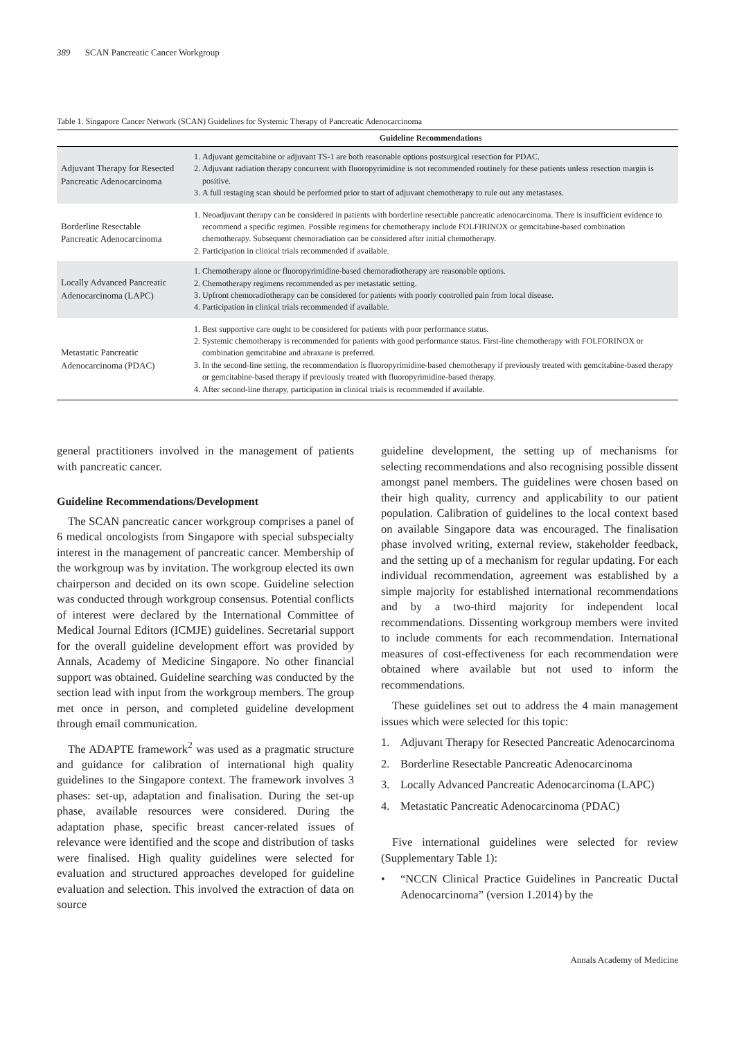389 SCAN Pancreatic Cancer Workgroup
Table 1. Singapore Cancer Network (SCAN) Guidelines for Systemic Therapy of Pancreatic Adenocarcinoma
| | Guideline Recommendations |
| --- | --- |
| Adjuvant Therapy for Resected Pancreatic Adenocarcinoma | 1. Adjuvant gemcitabine or adjuvant TS-1 are both reasonable options postsurgical resection for PDAC. 2. Adjuvant radiation therapy concurrent with fluoropyrimidine is not recommended routinely for these patients unless resection margin is positive. 3. A full restaging scan should be performed prior to start of adjuvant chemotherapy to rule out any metastases. |
| Borderline Resectable Pancreatic Adenocarcinoma | 1. Neoadjuvant therapy can be considered in patients with borderline resectable pancreatic adenocarcinoma. There is insufficient evidence to recommend a specific regimen. Possible regimens for chemotherapy include FOLFIRINOX or gemcitabine-based combination chemotherapy. Subsequent chemoradiation can be considered after initial chemotherapy. 2. Participation in clinical trials recommended if available. |
| Locally Advanced Pancreatic Adenocarcinoma (LAPC) | 1. Chemotherapy alone or fluoropyrimidine-based chemoradiotherapy are reasonable options. 2. Chemotherapy regimens recommended as per metastatic setting. 3. Upfront chemoradiotherapy can be considered for patients with poorly controlled pain from local disease. 4. Participation in clinical trials recommended if available. |
| Metastatic Pancreatic Adenocarcinoma (PDAC) | 1. Best supportive care ought to be considered for patients with poor performance status. 2. Systemic chemotherapy is recommended for patients with good performance status. First-line chemotherapy with FOLFORINOX or combination gemcitabine and abraxane is preferred. 3. In the second-line setting, the recommendation is fluoropyrimidine-based chemotherapy if previously treated with gemcitabine-based therapy or gemcitabine-based therapy if previously treated with fluoropyrimidine-based therapy. 4. After second-line therapy, participation in clinical trials is recommended if available. |
general practitioners involved in the management of patients with pancreatic cancer.
Guideline Recommendations/Development
The SCAN pancreatic cancer workgroup comprises a panel of 6 medical oncologists from Singapore with special subspecialty interest in the management of pancreatic cancer. Membership of the workgroup was by invitation. The workgroup elected its own chairperson and decided on its own scope. Guideline selection was conducted through workgroup consensus. Potential conflicts of interest were declared by the International Committee of Medical Journal Editors (ICMJE) guidelines. Secretarial support for the overall guideline development effort was provided by Annals, Academy of Medicine Singapore. No other financial support was obtained. Guideline searching was conducted by the section lead with input from the workgroup members. The group met once in person, and completed guideline development through email communication.
The ADAPTE framework<sup>2</sup> was used as a pragmatic structure and guidance for calibration of international high quality guidelines to the Singapore context. The framework involves 3 phases: set-up, adaptation and finalisation. During the set-up phase, available resources were considered. During the adaptation phase, specific breast cancer-related issues of relevance were identified and the scope and distribution of tasks were finalised. High quality guidelines were selected for evaluation and structured approaches developed for guideline evaluation and selection. This involved the extraction of data on source
guideline development, the setting up of mechanisms for selecting recommendations and also recognising possible dissent amongst panel members. The guidelines were chosen based on their high quality, currency and applicability to our patient population. Calibration of guidelines to the local context based on available Singapore data was encouraged. The finalisation phase involved writing, external review, stakeholder feedback, and the setting up of a mechanism for regular updating. For each individual recommendation, agreement was established by a simple majority for established international recommendations and by a two-third majority for independent local recommendations. Dissenting workgroup members were invited to include comments for each recommendation. International measures of cost-effectiveness for each recommendation were obtained where available but not used to inform the recommendations.
These guidelines set out to address the 4 main management issues which were selected for this topic:
1. Adjuvant Therapy for Resected Pancreatic Adenocarcinoma
2. Borderline Resectable Pancreatic Adenocarcinoma
3. Locally Advanced Pancreatic Adenocarcinoma (LAPC)
4. Metastatic Pancreatic Adenocarcinoma (PDAC)
Five international guidelines were selected for review (Supplementary Table 1):
• “NCCN Clinical Practice Guidelines in Pancreatic Ductal Adenocarcinoma” (version 1.2014) by the
Annals Academy of Medicine